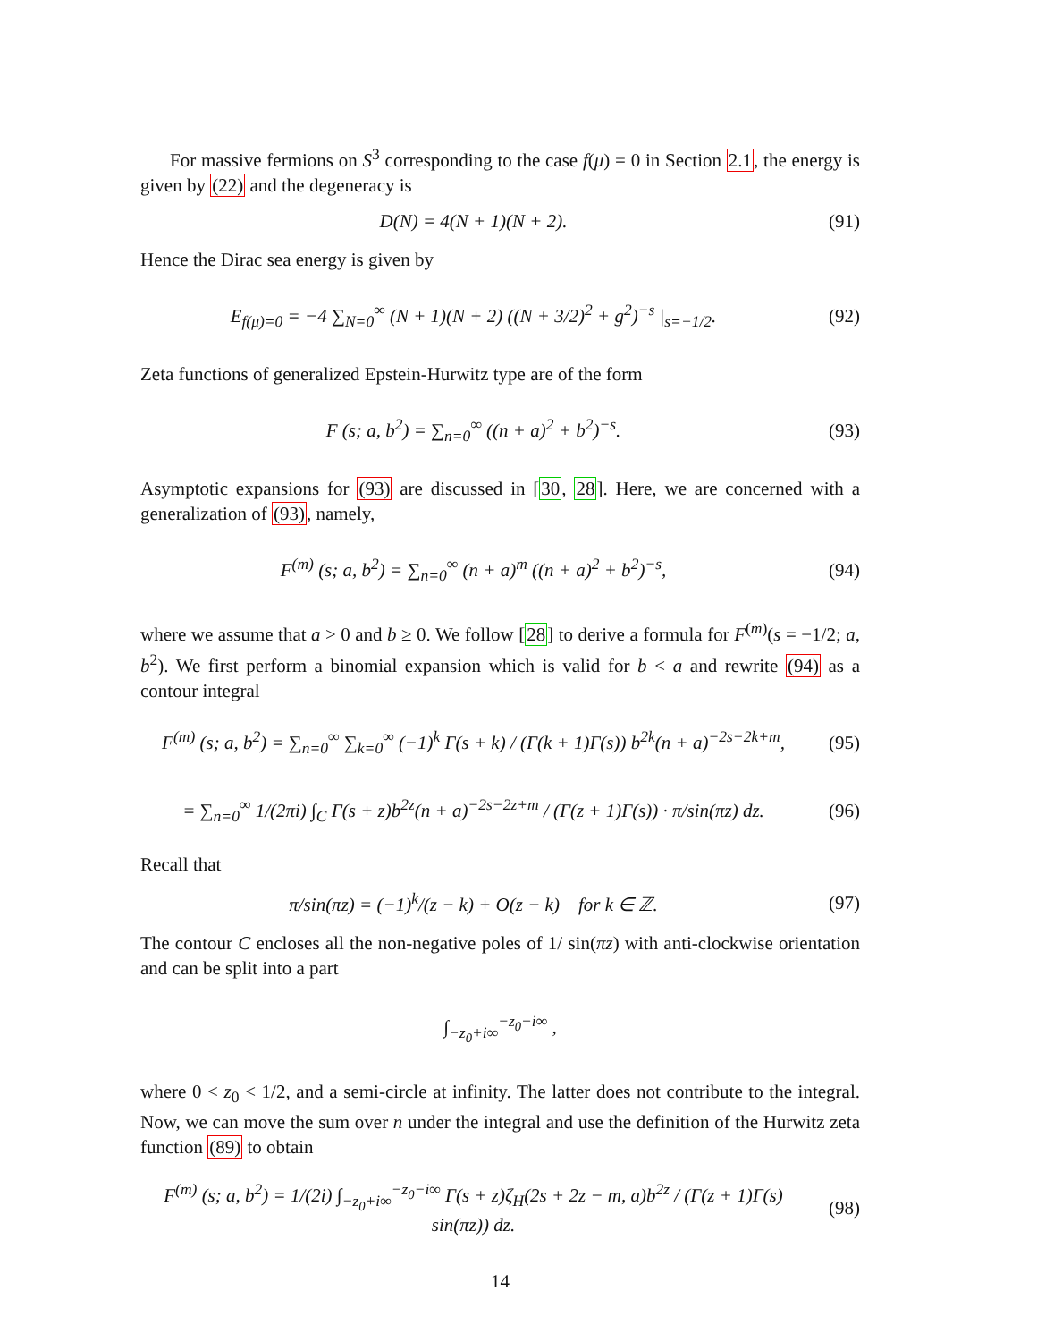For massive fermions on S<sup>3</sup> corresponding to the case f(μ) = 0 in Section 2.1, the energy is given by (22) and the degeneracy is
D(N) = 4(N + 1)(N + 2). (91)
Hence the Dirac sea energy is given by
E<sub>f(μ)=0</sub> = −4 ∑<sub>N=0</sub><sup>∞</sup> (N + 1)(N + 2) ((N + 3/2)<sup>2</sup> + g<sup>2</sup>)<sup>−s</sup> |<sub>s=−1/2</sub>.
(92)
Zeta functions of generalized Epstein-Hurwitz type are of the form
F (s; a, b<sup>2</sup>) = ∑<sub>n=0</sub><sup>∞</sup> ((n + a)<sup>2</sup> + b<sup>2</sup>)<sup>−s</sup>.
(93)
Asymptotic expansions for (93) are discussed in [30, 28]. Here, we are concerned with a generalization of (93), namely,
F<sup>(m)</sup> (s; a, b<sup>2</sup>) = ∑<sub>n=0</sub><sup>∞</sup> (n + a)<sup>m</sup> ((n + a)<sup>2</sup> + b<sup>2</sup>)<sup>−s</sup>,
(94)
where we assume that a > 0 and b ≥ 0. We follow [28] to derive a formula for F<sup>(m)</sup>(s = −1/2; a, b<sup>2</sup>). We first perform a binomial expansion which is valid for b < a and rewrite (94) as a contour integral
F<sup>(m)</sup> (s; a, b<sup>2</sup>) = ∑<sub>n=0</sub><sup>∞</sup> ∑<sub>k=0</sub><sup>∞</sup> (−1)<sup>k</sup> Γ(s + k) / (Γ(k + 1)Γ(s)) b<sup>2k</sup>(n + a)<sup>−2s−2k+m</sup>,
(95)
= ∑<sub>n=0</sub><sup>∞</sup> 1/(2πi) ∫<sub>C</sub> Γ(s + z)b<sup>2z</sup>(n + a)<sup>−2s−2z+m</sup> / (Γ(z + 1)Γ(s)) · π/sin(πz) dz.
(96)
Recall that
π/sin(πz) = (−1)<sup>k</sup>/(z − k) + O(z − k) for k ∈ ℤ.
(97)
The contour C encloses all the non-negative poles of 1/ sin(πz) with anti-clockwise orientation and can be split into a part
∫<sub>−z<sub>0</sub>+i∞</sub><sup>−z<sub>0</sub>−i∞</sup> ,
where 0 < z<sub>0</sub> < 1/2, and a semi-circle at infinity. The latter does not contribute to the integral. Now, we can move the sum over n under the integral and use the definition of the Hurwitz zeta function (89) to obtain
F<sup>(m)</sup> (s; a, b<sup>2</sup>) = 1/(2i) ∫<sub>−z<sub>0</sub>+i∞</sub><sup>−z<sub>0</sub>−i∞</sup> Γ(s + z)ζ<sub>H</sub>(2s + 2z − m, a)b<sup>2z</sup> / (Γ(z + 1)Γ(s) sin(πz)) dz.
(98)
14